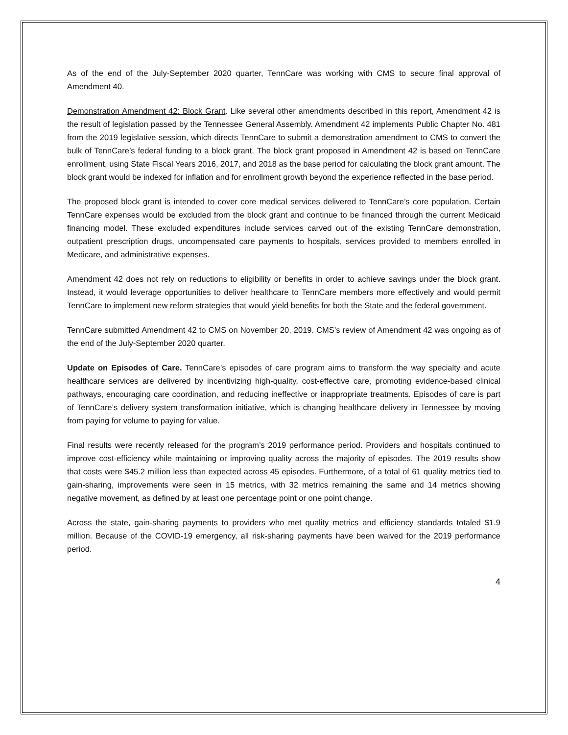As of the end of the July-September 2020 quarter, TennCare was working with CMS to secure final approval of Amendment 40.
Demonstration Amendment 42: Block Grant. Like several other amendments described in this report, Amendment 42 is the result of legislation passed by the Tennessee General Assembly. Amendment 42 implements Public Chapter No. 481 from the 2019 legislative session, which directs TennCare to submit a demonstration amendment to CMS to convert the bulk of TennCare’s federal funding to a block grant. The block grant proposed in Amendment 42 is based on TennCare enrollment, using State Fiscal Years 2016, 2017, and 2018 as the base period for calculating the block grant amount. The block grant would be indexed for inflation and for enrollment growth beyond the experience reflected in the base period.
The proposed block grant is intended to cover core medical services delivered to TennCare’s core population. Certain TennCare expenses would be excluded from the block grant and continue to be financed through the current Medicaid financing model. These excluded expenditures include services carved out of the existing TennCare demonstration, outpatient prescription drugs, uncompensated care payments to hospitals, services provided to members enrolled in Medicare, and administrative expenses.
Amendment 42 does not rely on reductions to eligibility or benefits in order to achieve savings under the block grant. Instead, it would leverage opportunities to deliver healthcare to TennCare members more effectively and would permit TennCare to implement new reform strategies that would yield benefits for both the State and the federal government.
TennCare submitted Amendment 42 to CMS on November 20, 2019. CMS’s review of Amendment 42 was ongoing as of the end of the July-September 2020 quarter.
Update on Episodes of Care. TennCare’s episodes of care program aims to transform the way specialty and acute healthcare services are delivered by incentivizing high-quality, cost-effective care, promoting evidence-based clinical pathways, encouraging care coordination, and reducing ineffective or inappropriate treatments. Episodes of care is part of TennCare’s delivery system transformation initiative, which is changing healthcare delivery in Tennessee by moving from paying for volume to paying for value.
Final results were recently released for the program’s 2019 performance period. Providers and hospitals continued to improve cost-efficiency while maintaining or improving quality across the majority of episodes. The 2019 results show that costs were $45.2 million less than expected across 45 episodes. Furthermore, of a total of 61 quality metrics tied to gain-sharing, improvements were seen in 15 metrics, with 32 metrics remaining the same and 14 metrics showing negative movement, as defined by at least one percentage point or one point change.
Across the state, gain-sharing payments to providers who met quality metrics and efficiency standards totaled $1.9 million. Because of the COVID-19 emergency, all risk-sharing payments have been waived for the 2019 performance period.
4